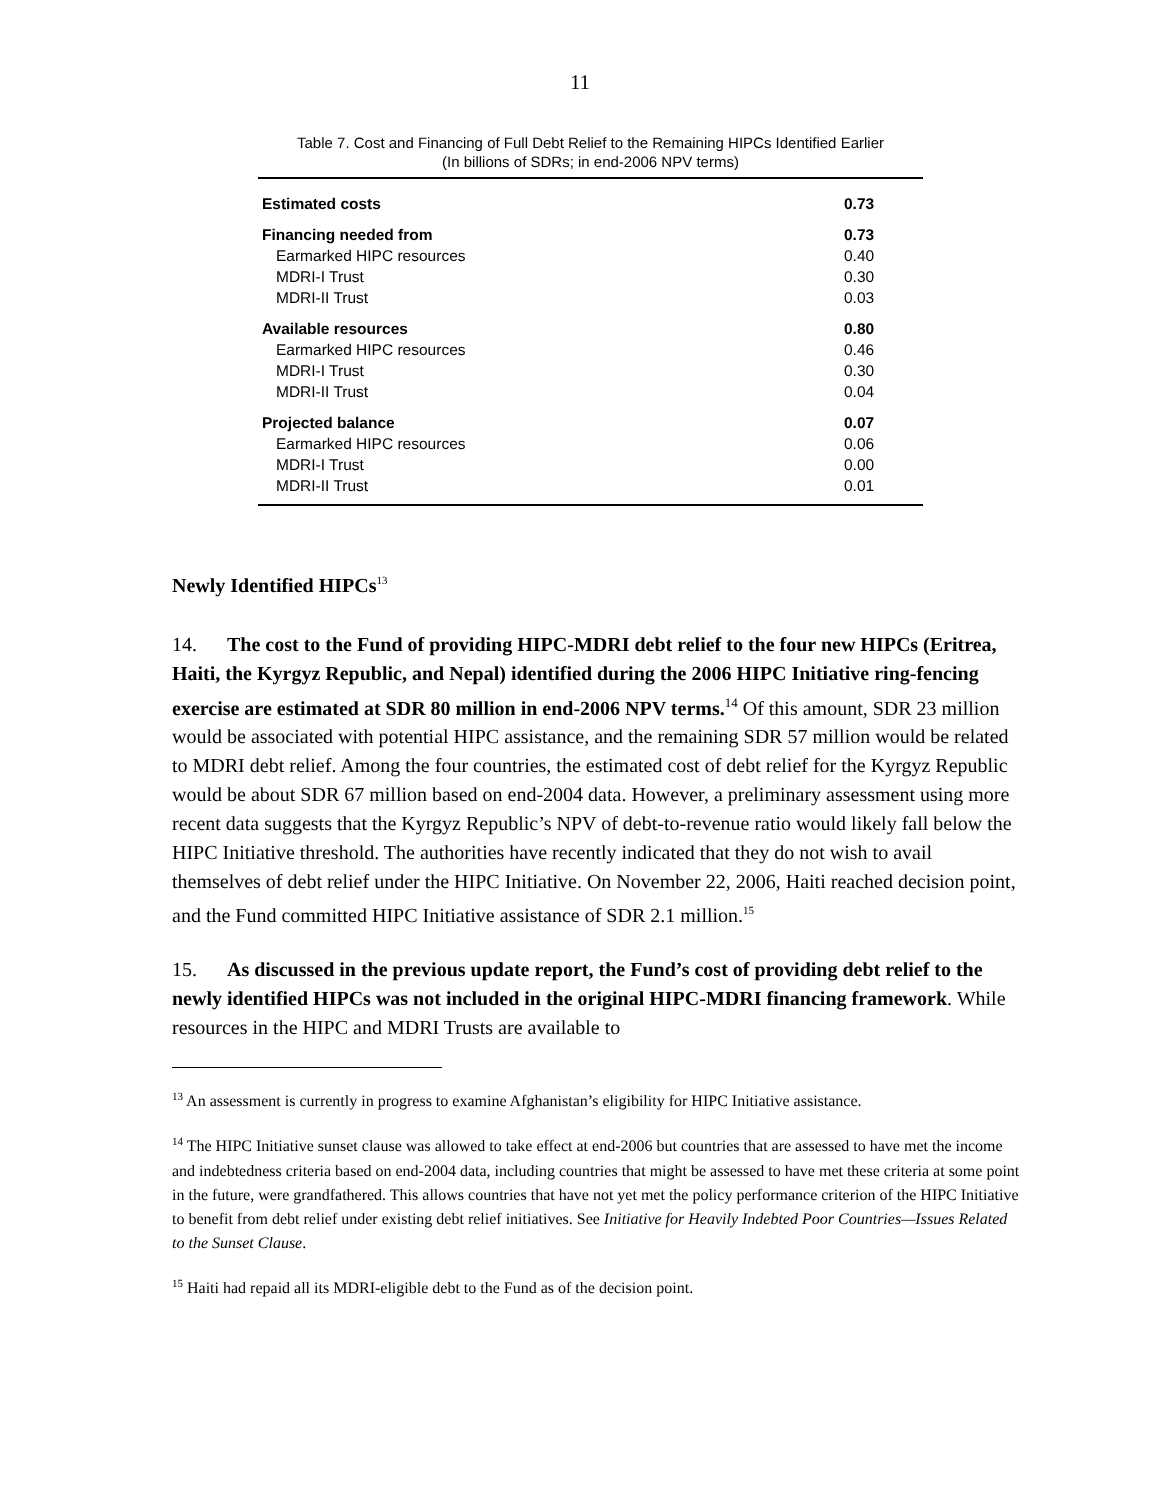11
Table 7. Cost and Financing of Full Debt Relief to the Remaining HIPCs Identified Earlier
(In billions of SDRs; in end-2006 NPV terms)
| Estimated costs | 0.73 |
| Financing needed from | 0.73 |
| Earmarked HIPC resources | 0.40 |
| MDRI-I Trust | 0.30 |
| MDRI-II Trust | 0.03 |
| Available resources | 0.80 |
| Earmarked HIPC resources | 0.46 |
| MDRI-I Trust | 0.30 |
| MDRI-II Trust | 0.04 |
| Projected balance | 0.07 |
| Earmarked HIPC resources | 0.06 |
| MDRI-I Trust | 0.00 |
| MDRI-II Trust | 0.01 |
Newly Identified HIPCs<sup>13</sup>
14. The cost to the Fund of providing HIPC-MDRI debt relief to the four new HIPCs (Eritrea, Haiti, the Kyrgyz Republic, and Nepal) identified during the 2006 HIPC Initiative ring-fencing exercise are estimated at SDR 80 million in end-2006 NPV terms.<sup>14</sup> Of this amount, SDR 23 million would be associated with potential HIPC assistance, and the remaining SDR 57 million would be related to MDRI debt relief. Among the four countries, the estimated cost of debt relief for the Kyrgyz Republic would be about SDR 67 million based on end-2004 data. However, a preliminary assessment using more recent data suggests that the Kyrgyz Republic’s NPV of debt-to-revenue ratio would likely fall below the HIPC Initiative threshold. The authorities have recently indicated that they do not wish to avail themselves of debt relief under the HIPC Initiative. On November 22, 2006, Haiti reached decision point, and the Fund committed HIPC Initiative assistance of SDR 2.1 million.<sup>15</sup>
15. As discussed in the previous update report, the Fund’s cost of providing debt relief to the newly identified HIPCs was not included in the original HIPC-MDRI financing framework. While resources in the HIPC and MDRI Trusts are available to
<sup>13</sup> An assessment is currently in progress to examine Afghanistan’s eligibility for HIPC Initiative assistance.
<sup>14</sup> The HIPC Initiative sunset clause was allowed to take effect at end-2006 but countries that are assessed to have met the income and indebtedness criteria based on end-2004 data, including countries that might be assessed to have met these criteria at some point in the future, were grandfathered. This allows countries that have not yet met the policy performance criterion of the HIPC Initiative to benefit from debt relief under existing debt relief initiatives. See Initiative for Heavily Indebted Poor Countries—Issues Related to the Sunset Clause.
<sup>15</sup> Haiti had repaid all its MDRI-eligible debt to the Fund as of the decision point.